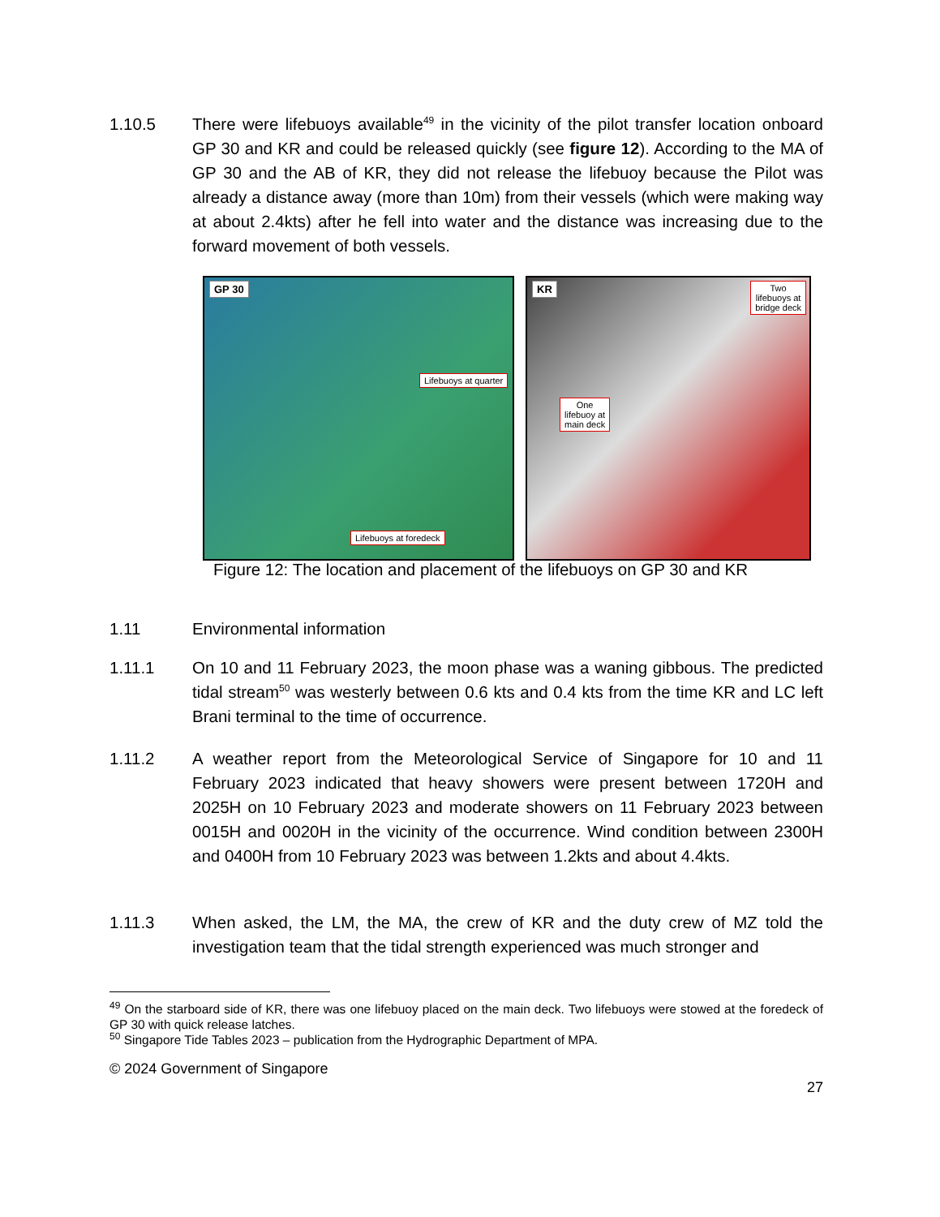1.10.5 There were lifebuoys available<sup>49</sup> in the vicinity of the pilot transfer location onboard GP 30 and KR and could be released quickly (see figure 12). According to the MA of GP 30 and the AB of KR, they did not release the lifebuoy because the Pilot was already a distance away (more than 10m) from their vessels (which were making way at about 2.4kts) after he fell into water and the distance was increasing due to the forward movement of both vessels.
GP 30
Lifebuoys at quarter
Lifebuoys at foredeck
KR
Two
lifebuoys at
bridge deck
One
lifebuoy at
main deck
Figure 12: The location and placement of the lifebuoys on GP 30 and KR
1.11 Environmental information
1.11.1 On 10 and 11 February 2023, the moon phase was a waning gibbous. The predicted tidal stream<sup>50</sup> was westerly between 0.6 kts and 0.4 kts from the time KR and LC left Brani terminal to the time of occurrence.
1.11.2 A weather report from the Meteorological Service of Singapore for 10 and 11 February 2023 indicated that heavy showers were present between 1720H and 2025H on 10 February 2023 and moderate showers on 11 February 2023 between 0015H and 0020H in the vicinity of the occurrence. Wind condition between 2300H and 0400H from 10 February 2023 was between 1.2kts and about 4.4kts.
1.11.3 When asked, the LM, the MA, the crew of KR and the duty crew of MZ told the investigation team that the tidal strength experienced was much stronger and
<sup>49</sup> On the starboard side of KR, there was one lifebuoy placed on the main deck. Two lifebuoys were stowed at the foredeck of GP 30 with quick release latches.
<sup>50</sup> Singapore Tide Tables 2023 – publication from the Hydrographic Department of MPA.
© 2024 Government of Singapore
27